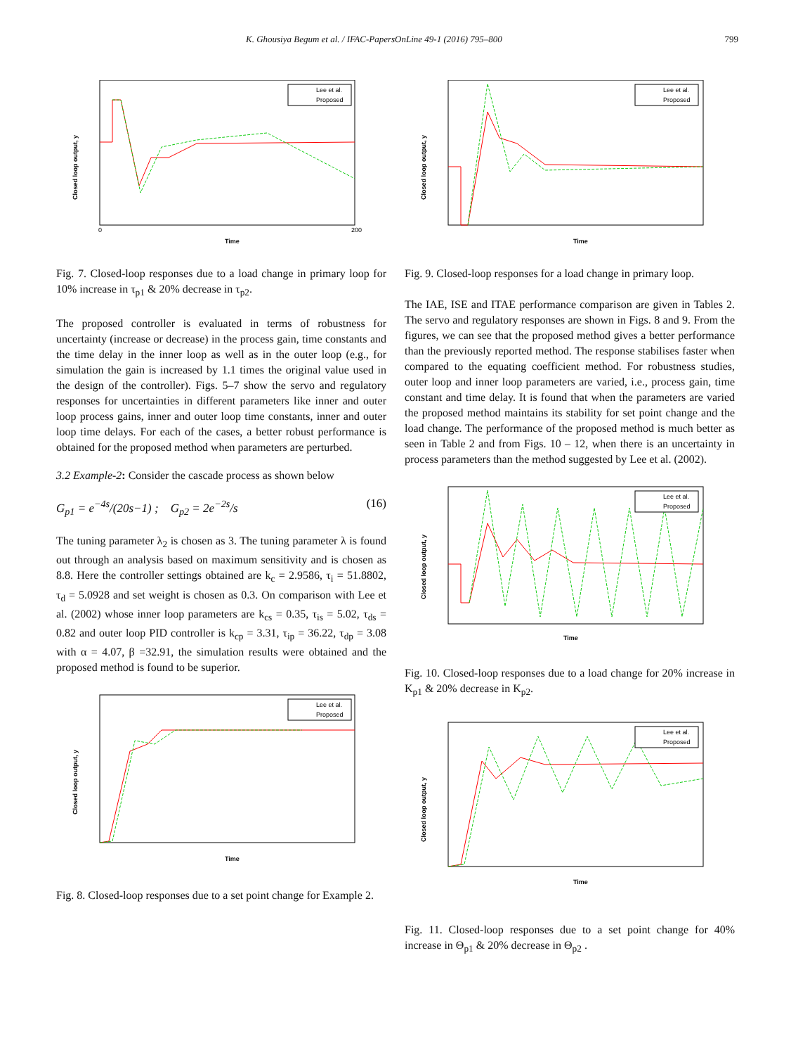K. Ghousiya Begum et al. / IFAC-PapersOnLine 49-1 (2016) 795–800 799
Time
0
200
Closed loop output, y
Lee et al.
Proposed
Fig. 7. Closed-loop responses due to a load change in primary loop for 10% increase in τ<sub>p1</sub> & 20% decrease in τ<sub>p2</sub>.
The proposed controller is evaluated in terms of robustness for uncertainty (increase or decrease) in the process gain, time constants and the time delay in the inner loop as well as in the outer loop (e.g., for simulation the gain is increased by 1.1 times the original value used in the design of the controller). Figs. 5–7 show the servo and regulatory responses for uncertainties in different parameters like inner and outer loop process gains, inner and outer loop time constants, inner and outer loop time delays. For each of the cases, a better robust performance is obtained for the proposed method when parameters are perturbed.
3.2 Example-2: Consider the cascade process as shown below
G<sub>p1</sub> = e<sup>−4s</sup>/(20s−1) ; G<sub>p2</sub> = 2e<sup>−2s</sup>/s (16)
The tuning parameter λ<sub>2</sub> is chosen as 3. The tuning parameter λ is found out through an analysis based on maximum sensitivity and is chosen as 8.8. Here the controller settings obtained are k<sub>c</sub> = 2.9586, τ<sub>i</sub> = 51.8802, τ<sub>d</sub> = 5.0928 and set weight is chosen as 0.3. On comparison with Lee et al. (2002) whose inner loop parameters are k<sub>cs</sub> = 0.35, τ<sub>is</sub> = 5.02, τ<sub>ds</sub> = 0.82 and outer loop PID controller is k<sub>cp</sub> = 3.31, τ<sub>ip</sub> = 36.22, τ<sub>dp</sub> = 3.08 with α = 4.07, β =32.91, the simulation results were obtained and the proposed method is found to be superior.
Time
Closed loop output, y
Lee et al.
Proposed
Fig. 8. Closed-loop responses due to a set point change for Example 2.
Time
Closed loop output, y
Lee et al.
Proposed
Fig. 9. Closed-loop responses for a load change in primary loop.
The IAE, ISE and ITAE performance comparison are given in Tables 2. The servo and regulatory responses are shown in Figs. 8 and 9. From the figures, we can see that the proposed method gives a better performance than the previously reported method. The response stabilises faster when compared to the equating coefficient method. For robustness studies, outer loop and inner loop parameters are varied, i.e., process gain, time constant and time delay. It is found that when the parameters are varied the proposed method maintains its stability for set point change and the load change. The performance of the proposed method is much better as seen in Table 2 and from Figs. 10 – 12, when there is an uncertainty in process parameters than the method suggested by Lee et al. (2002).
Time
Closed loop output, y
Lee et al.
Proposed
Fig. 10. Closed-loop responses due to a load change for 20% increase in K<sub>p1</sub> & 20% decrease in K<sub>p2</sub>.
Time
Closed loop output, y
Lee et al.
Proposed
Fig. 11. Closed-loop responses due to a set point change for 40% increase in Θ<sub>p1</sub> & 20% decrease in Θ<sub>p2</sub> .